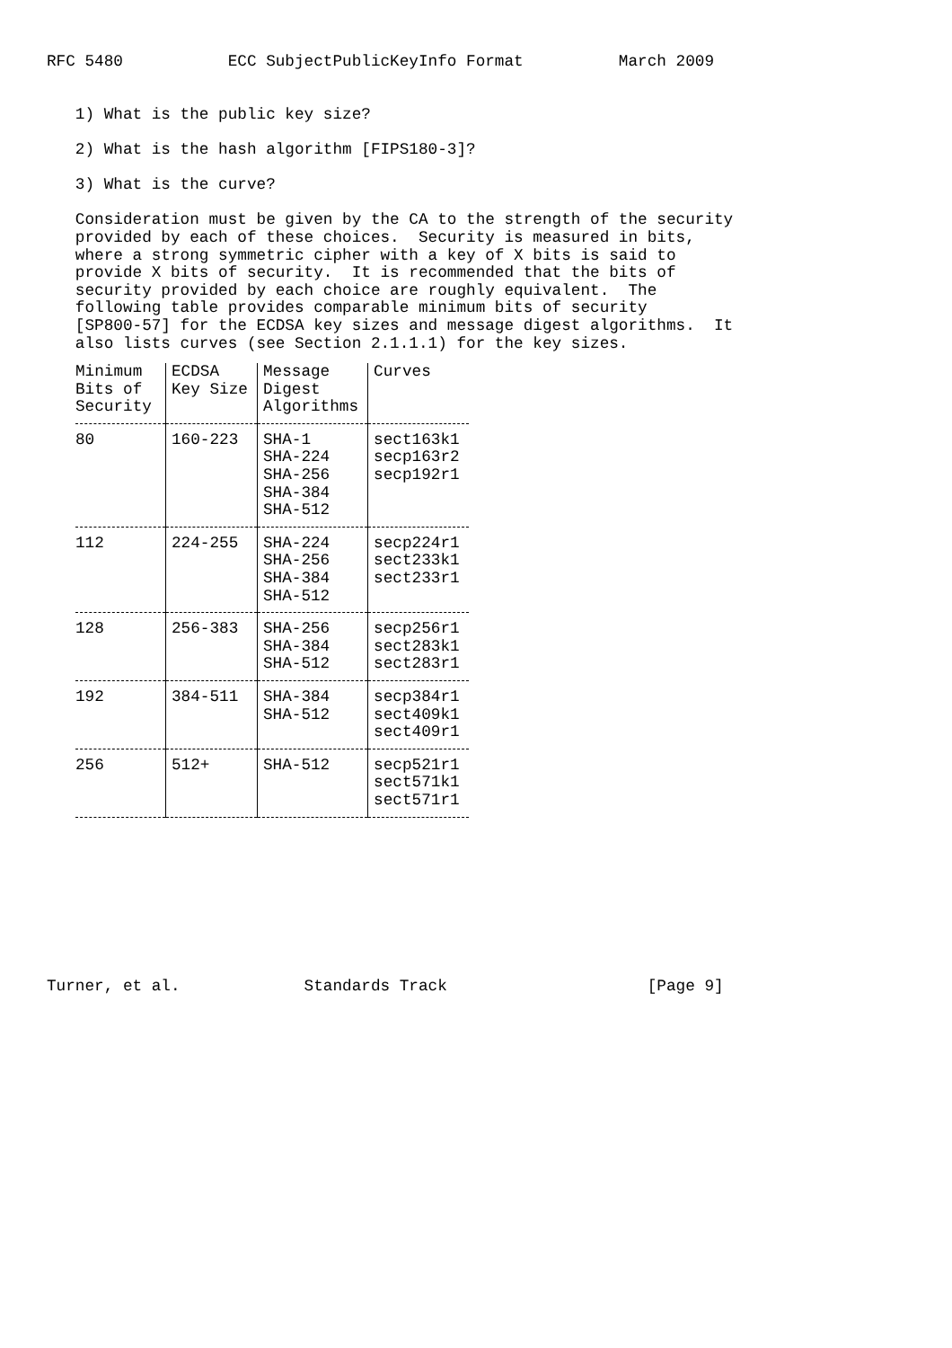RFC 5480 ECC SubjectPublicKeyInfo Format March 2009 1) What is the public key size? 2) What is the hash algorithm [FIPS180-3]? 3) What is the curve? Consideration must be given by the CA to the strength of the security provided by each of these choices. Security is measured in bits, where a strong symmetric cipher with a key of X bits is said to provide X bits of security. It is recommended that the bits of security provided by each choice are roughly equivalent. The following table provides comparable minimum bits of security [SP800-57] for the ECDSA key sizes and message digest algorithms. It also lists curves (see Section 2.1.1.1) for the key sizes.
| Minimum Bits of Security | ECDSA Key Size | Message Digest Algorithms | Curves |
| --- | --- | --- | --- |
| 80 | 160-223 | SHA-1 SHA-224 SHA-256 SHA-384 SHA-512 | sect163k1 secp163r2 secp192r1 |
| 112 | 224-255 | SHA-224 SHA-256 SHA-384 SHA-512 | secp224r1 sect233k1 sect233r1 |
| 128 | 256-383 | SHA-256 SHA-384 SHA-512 | secp256r1 sect283k1 sect283r1 |
| 192 | 384-511 | SHA-384 SHA-512 | secp384r1 sect409k1 sect409r1 |
| 256 | 512+ | SHA-512 | secp521r1 sect571k1 sect571r1 |
Turner, et al. Standards Track [Page 9]